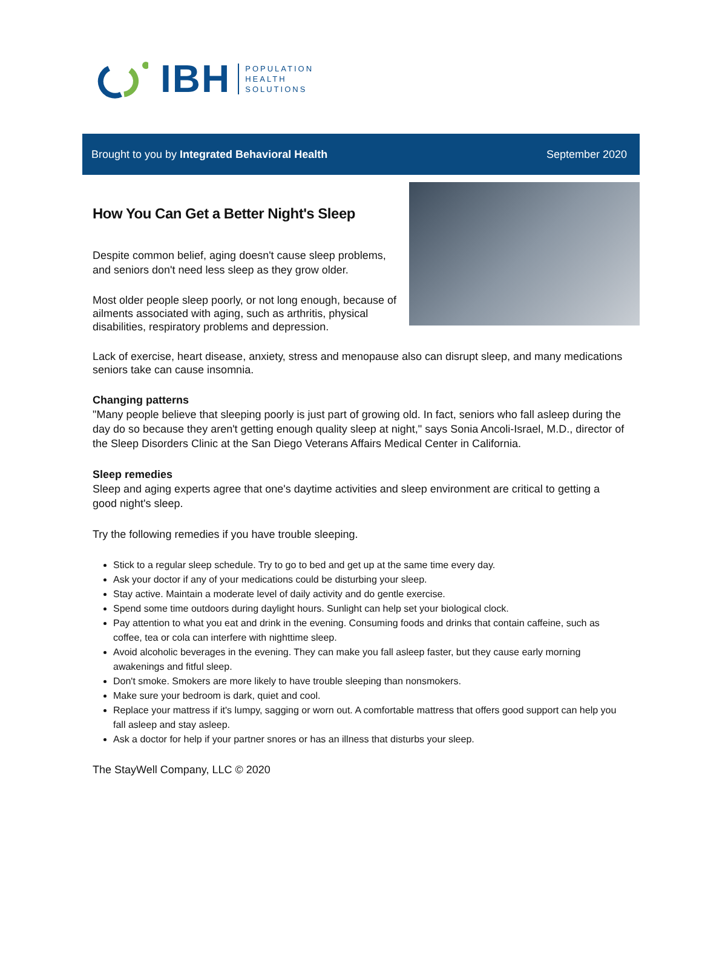IBH
POPULATION
HEALTH
SOLUTIONS
Brought to you by Integrated Behavioral Health September 2020
How You Can Get a Better Night's Sleep
Despite common belief, aging doesn't cause sleep problems, and seniors don't need less sleep as they grow older.
Most older people sleep poorly, or not long enough, because of ailments associated with aging, such as arthritis, physical disabilities, respiratory problems and depression.
Lack of exercise, heart disease, anxiety, stress and menopause also can disrupt sleep, and many medications seniors take can cause insomnia.
Changing patterns
"Many people believe that sleeping poorly is just part of growing old. In fact, seniors who fall asleep during the day do so because they aren't getting enough quality sleep at night," says Sonia Ancoli-Israel, M.D., director of the Sleep Disorders Clinic at the San Diego Veterans Affairs Medical Center in California.
Sleep remedies
Sleep and aging experts agree that one's daytime activities and sleep environment are critical to getting a good night's sleep.
Try the following remedies if you have trouble sleeping.
Stick to a regular sleep schedule. Try to go to bed and get up at the same time every day.
Ask your doctor if any of your medications could be disturbing your sleep.
Stay active. Maintain a moderate level of daily activity and do gentle exercise.
Spend some time outdoors during daylight hours. Sunlight can help set your biological clock.
Pay attention to what you eat and drink in the evening. Consuming foods and drinks that contain caffeine, such as coffee, tea or cola can interfere with nighttime sleep.
Avoid alcoholic beverages in the evening. They can make you fall asleep faster, but they cause early morning awakenings and fitful sleep.
Don't smoke. Smokers are more likely to have trouble sleeping than nonsmokers.
Make sure your bedroom is dark, quiet and cool.
Replace your mattress if it's lumpy, sagging or worn out. A comfortable mattress that offers good support can help you fall asleep and stay asleep.
Ask a doctor for help if your partner snores or has an illness that disturbs your sleep.
The StayWell Company, LLC © 2020